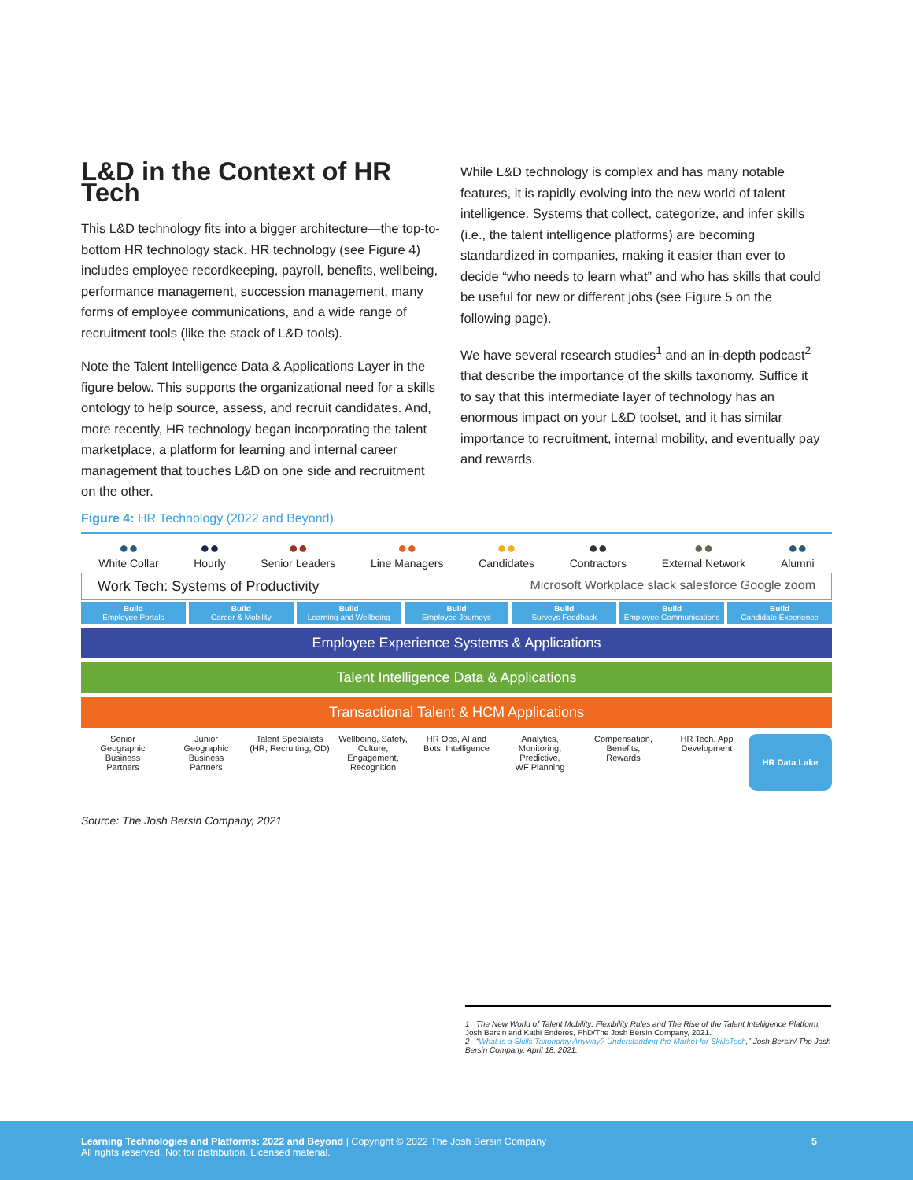L&D in the Context of HR Tech
This L&D technology fits into a bigger architecture—the top-to-bottom HR technology stack. HR technology (see Figure 4) includes employee recordkeeping, payroll, benefits, wellbeing, performance management, succession management, many forms of employee communications, and a wide range of recruitment tools (like the stack of L&D tools).
Note the Talent Intelligence Data & Applications Layer in the figure below. This supports the organizational need for a skills ontology to help source, assess, and recruit candidates. And, more recently, HR technology began incorporating the talent marketplace, a platform for learning and internal career management that touches L&D on one side and recruitment on the other.
While L&D technology is complex and has many notable features, it is rapidly evolving into the new world of talent intelligence. Systems that collect, categorize, and infer skills (i.e., the talent intelligence platforms) are becoming standardized in companies, making it easier than ever to decide “who needs to learn what” and who has skills that could be useful for new or different jobs (see Figure 5 on the following page).
We have several research studies<sup>1</sup> and an in-depth podcast<sup>2</sup> that describe the importance of the skills taxonomy. Suffice it to say that this intermediate layer of technology has an enormous impact on your L&D toolset, and it has similar importance to recruitment, internal mobility, and eventually pay and rewards.
Figure 4: HR Technology (2022 and Beyond)
●●
White Collar
●●
Hourly
●●
Senior Leaders
●●
Line Managers
●●
Candidates
●●
Contractors
●●
External Network
●●
Alumni
Work Tech: Systems of Productivity Microsoft Workplace slack salesforce Google zoom
Build
Employee Portals
Build
Career & Mobility
Build
Learning and Wellbeing
Build
Employee Journeys
Build
Surveys Feedback
Build
Employee Communications
Build
Candidate Experience
Employee Experience Systems & Applications
Talent Intelligence Data & Applications
Transactional Talent & HCM Applications
Senior
Geographic
Business
Partners
Junior
Geographic
Business
Partners
Talent Specialists
(HR, Recruiting, OD)
Wellbeing, Safety,
Culture,
Engagement,
Recognition
HR Ops, AI and
Bots, Intelligence
Analytics,
Monitoring,
Predictive,
WF Planning
Compensation,
Benefits,
Rewards
HR Tech, App
Development
HR Data Lake
Source: The Josh Bersin Company, 2021
1 The New World of Talent Mobility: Flexibility Rules and The Rise of the Talent Intelligence Platform, Josh Bersin and Kathi Enderes, PhD/The Josh Bersin Company, 2021.
2 “What Is a Skills Taxonomy Anyway? Understanding the Market for SkillsTech,” Josh Bersin/ The Josh Bersin Company, April 18, 2021.
Learning Technologies and Platforms: 2022 and Beyond | Copyright © 2022 The Josh Bersin Company
All rights reserved. Not for distribution. Licensed material.
5